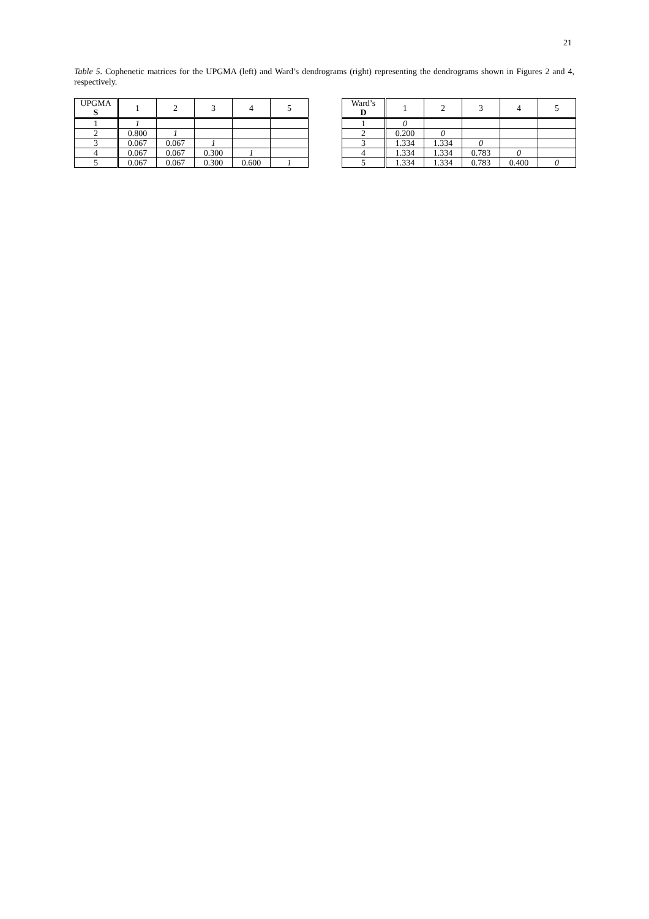21
Table 5. Cophenetic matrices for the UPGMA (left) and Ward’s dendrograms (right) representing the dendrograms shown in Figures 2 and 4, respectively.
| UPGMA S | 1 | 2 | 3 | 4 | 5 |
| --- | --- | --- | --- | --- | --- |
| 1 | 1 | | | | |
| 2 | 0.800 | 1 | | | |
| 3 | 0.067 | 0.067 | 1 | | |
| 4 | 0.067 | 0.067 | 0.300 | 1 | |
| 5 | 0.067 | 0.067 | 0.300 | 0.600 | 1 |
| Ward’s D | 1 | 2 | 3 | 4 | 5 |
| --- | --- | --- | --- | --- | --- |
| 1 | 0 | | | | |
| 2 | 0.200 | 0 | | | |
| 3 | 1.334 | 1.334 | 0 | | |
| 4 | 1.334 | 1.334 | 0.783 | 0 | |
| 5 | 1.334 | 1.334 | 0.783 | 0.400 | 0 |